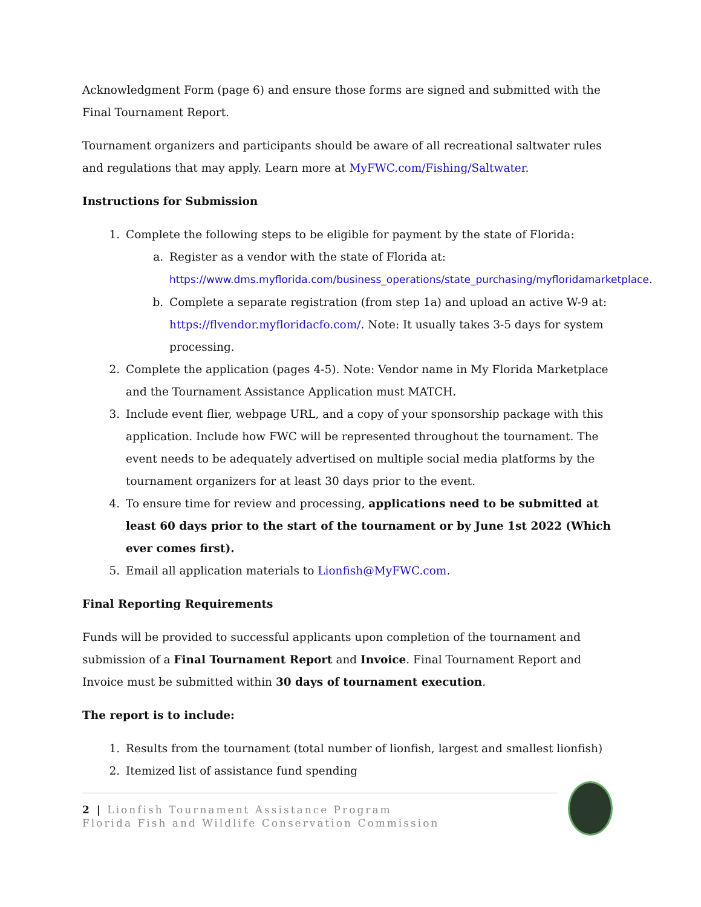Acknowledgment Form (page 6) and ensure those forms are signed and submitted with the Final Tournament Report.
Tournament organizers and participants should be aware of all recreational saltwater rules and regulations that may apply. Learn more at MyFWC.com/Fishing/Saltwater.
Instructions for Submission
1. Complete the following steps to be eligible for payment by the state of Florida:
a. Register as a vendor with the state of Florida at: https://www.dms.myflorida.com/business_operations/state_purchasing/myfloridamarketplace.
b. Complete a separate registration (from step 1a) and upload an active W-9 at: https://flvendor.myfloridacfo.com/. Note: It usually takes 3-5 days for system processing.
2. Complete the application (pages 4-5). Note: Vendor name in My Florida Marketplace and the Tournament Assistance Application must MATCH.
3. Include event flier, webpage URL, and a copy of your sponsorship package with this application. Include how FWC will be represented throughout the tournament. The event needs to be adequately advertised on multiple social media platforms by the tournament organizers for at least 30 days prior to the event.
4. To ensure time for review and processing, applications need to be submitted at least 60 days prior to the start of the tournament or by June 1st 2022 (Which ever comes first).
5. Email all application materials to Lionfish@MyFWC.com.
Final Reporting Requirements
Funds will be provided to successful applicants upon completion of the tournament and submission of a Final Tournament Report and Invoice. Final Tournament Report and Invoice must be submitted within 30 days of tournament execution.
The report is to include:
1. Results from the tournament (total number of lionfish, largest and smallest lionfish)
2. Itemized list of assistance fund spending
2 | Lionfish Tournament Assistance Program
Florida Fish and Wildlife Conservation Commission